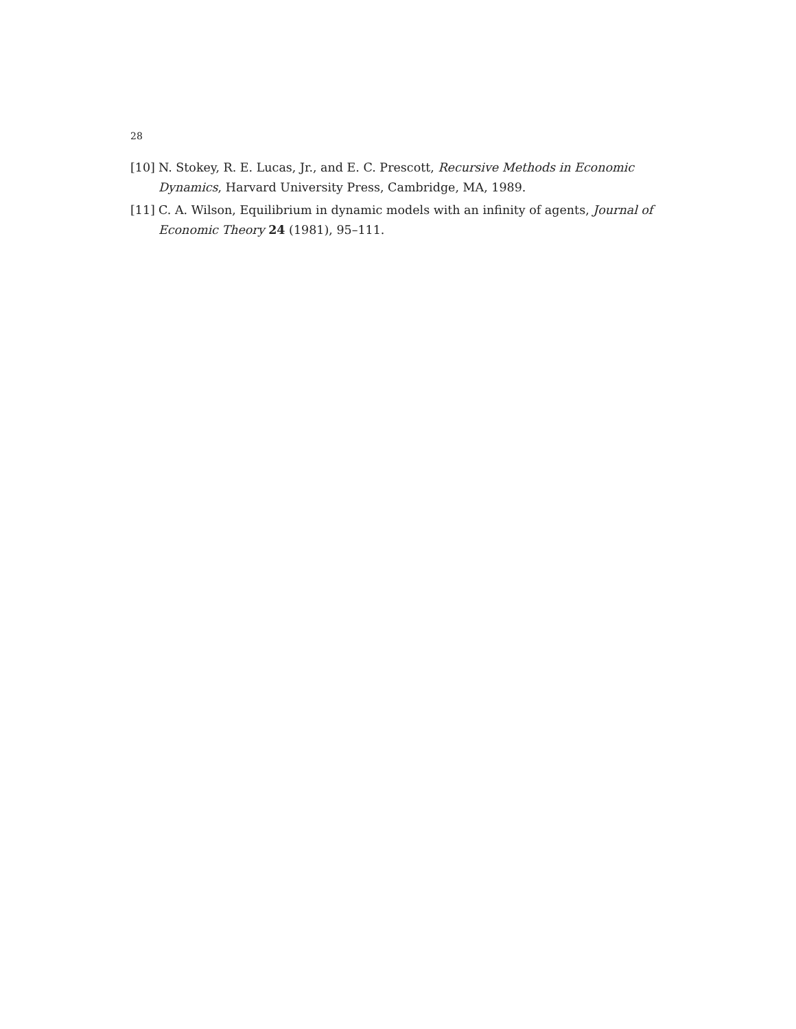28
[10] N. Stokey, R. E. Lucas, Jr., and E. C. Prescott, Recursive Methods in Economic Dynamics, Harvard University Press, Cambridge, MA, 1989.
[11] C. A. Wilson, Equilibrium in dynamic models with an infinity of agents, Journal of Economic Theory 24 (1981), 95–111.